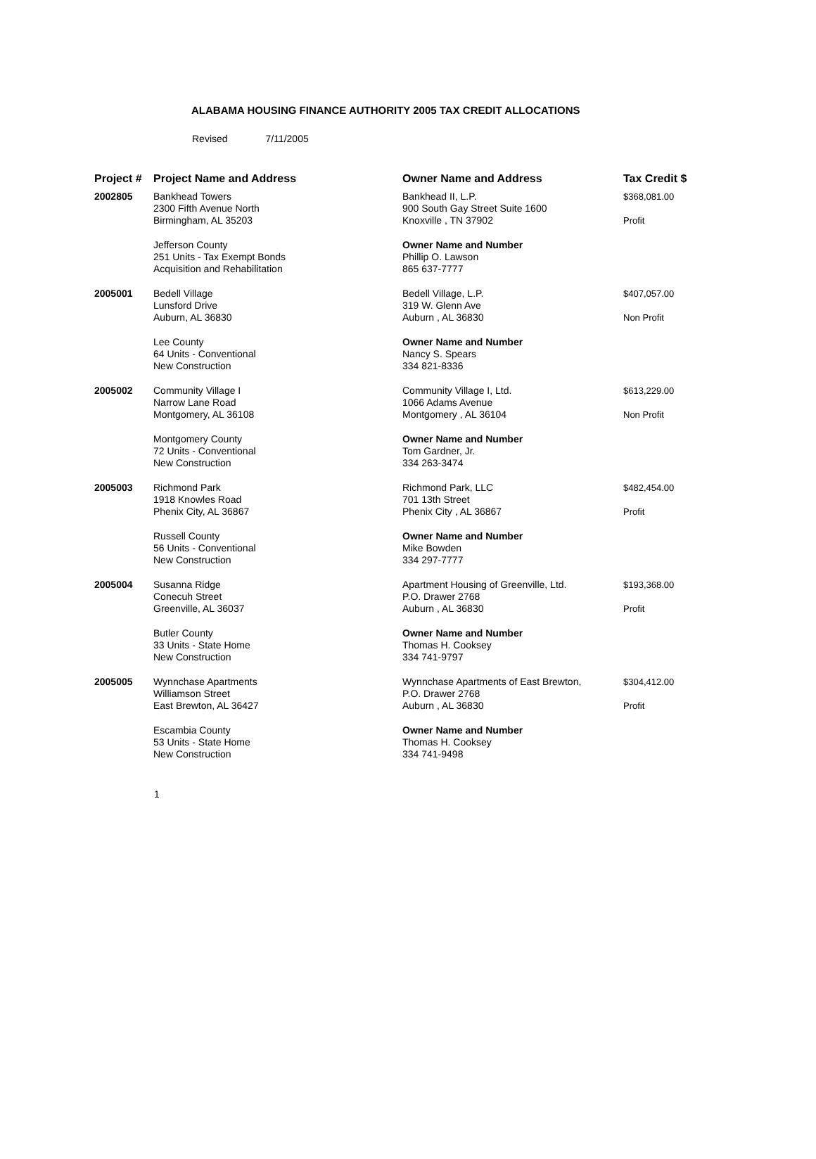ALABAMA HOUSING FINANCE AUTHORITY 2005 TAX CREDIT ALLOCATIONS
Revised 7/11/2005
| Project # | Project Name and Address | Owner Name and Address | Tax Credit $ |
| --- | --- | --- | --- |
| 2002805 | Bankhead Towers 2300 Fifth Avenue North Birmingham, AL 35203 | Bankhead II, L.P. 900 South Gay Street Suite 1600 Knoxville , TN 37902 | $368,081.00 Profit |
| | Jefferson County 251 Units - Tax Exempt Bonds Acquisition and Rehabilitation | Owner Name and Number Phillip O. Lawson 865 637-7777 | |
| 2005001 | Bedell Village Lunsford Drive Auburn, AL 36830 | Bedell Village, L.P. 319 W. Glenn Ave Auburn , AL 36830 | $407,057.00 Non Profit |
| | Lee County 64 Units - Conventional New Construction | Owner Name and Number Nancy S. Spears 334 821-8336 | |
| 2005002 | Community Village I Narrow Lane Road Montgomery, AL 36108 | Community Village I, Ltd. 1066 Adams Avenue Montgomery , AL 36104 | $613,229.00 Non Profit |
| | Montgomery County 72 Units - Conventional New Construction | Owner Name and Number Tom Gardner, Jr. 334 263-3474 | |
| 2005003 | Richmond Park 1918 Knowles Road Phenix City, AL 36867 | Richmond Park, LLC 701 13th Street Phenix City , AL 36867 | $482,454.00 Profit |
| | Russell County 56 Units - Conventional New Construction | Owner Name and Number Mike Bowden 334 297-7777 | |
| 2005004 | Susanna Ridge Conecuh Street Greenville, AL 36037 | Apartment Housing of Greenville, Ltd. P.O. Drawer 2768 Auburn , AL 36830 | $193,368.00 Profit |
| | Butler County 33 Units - State Home New Construction | Owner Name and Number Thomas H. Cooksey 334 741-9797 | |
| 2005005 | Wynnchase Apartments Williamson Street East Brewton, AL 36427 | Wynnchase Apartments of East Brewton, P.O. Drawer 2768 Auburn , AL 36830 | $304,412.00 Profit |
| | Escambia County 53 Units - State Home New Construction | Owner Name and Number Thomas H. Cooksey 334 741-9498 | |
1